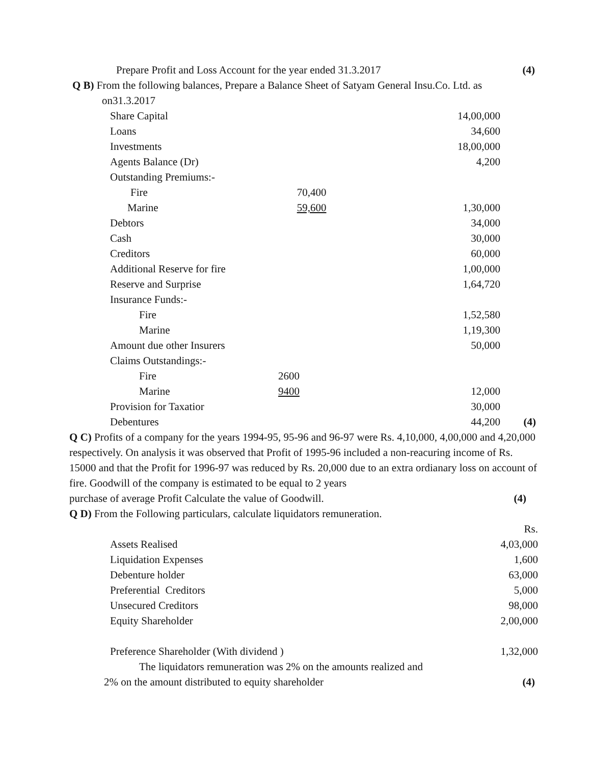Prepare Profit and Loss Account for the year ended 31.3.2017 (4)
Q B) From the following balances, Prepare a Balance Sheet of Satyam General Insu.Co. Ltd. as
on31.3.2017
| Share Capital | | 14,00,000 | |
| Loans | | 34,600 | |
| Investments | | 18,00,000 | |
| Agents Balance (Dr) | | 4,200 | |
| Outstanding Premiums:- | | | |
| Fire | 70,400 | | |
| Marine | 59,600 | 1,30,000 | |
| Debtors | | 34,000 | |
| Cash | | 30,000 | |
| Creditors | | 60,000 | |
| Additional Reserve for fire | | 1,00,000 | |
| Reserve and Surprise | | 1,64,720 | |
| Insurance Funds:- | | | |
| Fire | | 1,52,580 | |
| Marine | | 1,19,300 | |
| Amount due other Insurers | | 50,000 | |
| Claims Outstandings:- | | | |
| Fire | 2600 | | |
| Marine | 9400 | 12,000 | |
| Provision for Taxatior | | 30,000 | |
| Debentures | | 44,200 | (4) |
Q C) Profits of a company for the years 1994-95, 95-96 and 96-97 were Rs. 4,10,000, 4,00,000 and 4,20,000 respectively. On analysis it was observed that Profit of 1995-96 included a non-reacuring income of Rs. 15000 and that the Profit for 1996-97 was reduced by Rs. 20,000 due to an extra ordianary loss on account of fire. Goodwill of the company is estimated to be equal to 2 years
purchase of average Profit Calculate the value of Goodwill. (4)
Q D) From the Following particulars, calculate liquidators remuneration.
| | Rs. |
| Assets Realised | 4,03,000 |
| Liquidation Expenses | 1,600 |
| Debenture holder | 63,000 |
| Preferential Creditors | 5,000 |
| Unsecured Creditors | 98,000 |
| Equity Shareholder | 2,00,000 |
| Preference Shareholder (With dividend ) | 1,32,000 |
The liquidators remuneration was 2% on the amounts realized and
2% on the amount distributed to equity shareholder (4)